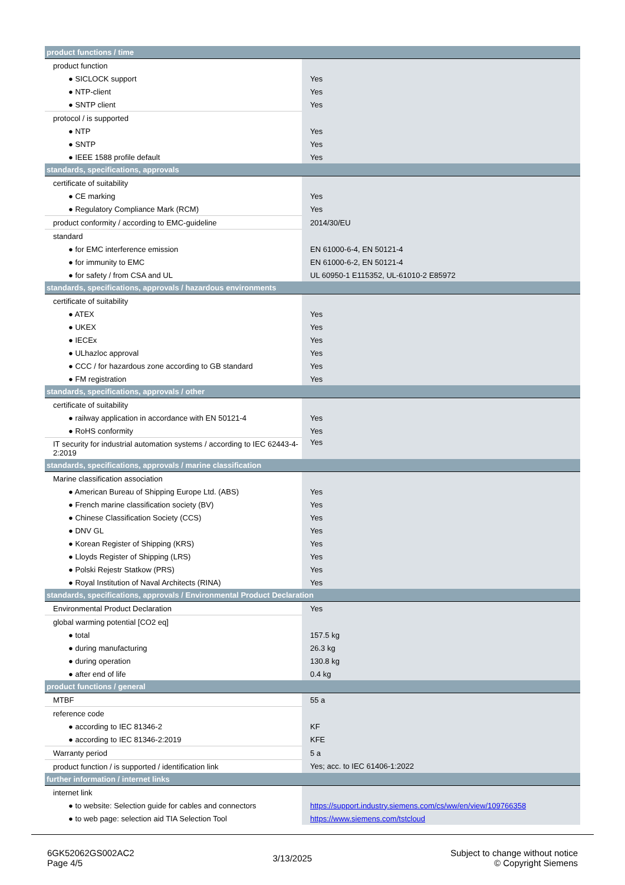| product functions / time | |
| product function | |
| ● SICLOCK support | Yes |
| ● NTP-client | Yes |
| ● SNTP client | Yes |
| protocol / is supported | |
| ● NTP | Yes |
| ● SNTP | Yes |
| ● IEEE 1588 profile default | Yes |
| standards, specifications, approvals | |
| certificate of suitability | |
| ● CE marking | Yes |
| ● Regulatory Compliance Mark (RCM) | Yes |
| product conformity / according to EMC-guideline | 2014/30/EU |
| standard | |
| ● for EMC interference emission | EN 61000-6-4, EN 50121-4 |
| ● for immunity to EMC | EN 61000-6-2, EN 50121-4 |
| ● for safety / from CSA and UL | UL 60950-1 E115352, UL-61010-2 E85972 |
| standards, specifications, approvals / hazardous environments | |
| certificate of suitability | |
| ● ATEX | Yes |
| ● UKEX | Yes |
| ● IECEx | Yes |
| ● ULhazloc approval | Yes |
| ● CCC / for hazardous zone according to GB standard | Yes |
| ● FM registration | Yes |
| standards, specifications, approvals / other | |
| certificate of suitability | |
| ● railway application in accordance with EN 50121-4 | Yes |
| ● RoHS conformity | Yes |
| IT security for industrial automation systems / according to IEC 62443-4-2:2019 | Yes |
| standards, specifications, approvals / marine classification | |
| Marine classification association | |
| ● American Bureau of Shipping Europe Ltd. (ABS) | Yes |
| ● French marine classification society (BV) | Yes |
| ● Chinese Classification Society (CCS) | Yes |
| ● DNV GL | Yes |
| ● Korean Register of Shipping (KRS) | Yes |
| ● Lloyds Register of Shipping (LRS) | Yes |
| ● Polski Rejestr Statkow (PRS) | Yes |
| ● Royal Institution of Naval Architects (RINA) | Yes |
| standards, specifications, approvals / Environmental Product Declaration | |
| Environmental Product Declaration | Yes |
| global warming potential [CO2 eq] | |
| ● total | 157.5 kg |
| ● during manufacturing | 26.3 kg |
| ● during operation | 130.8 kg |
| ● after end of life | 0.4 kg |
| product functions / general | |
| MTBF | 55 a |
| reference code | |
| ● according to IEC 81346-2 | KF |
| ● according to IEC 81346-2:2019 | KFE |
| Warranty period | 5 a |
| product function / is supported / identification link | Yes; acc. to IEC 61406-1:2022 |
| further information / internet links | |
| internet link | |
| ● to website: Selection guide for cables and connectors | https://support.industry.siemens.com/cs/ww/en/view/109766358 |
| ● to web page: selection aid TIA Selection Tool | https://www.siemens.com/tstcloud |
6GK52062GS002AC2
Page 4/5
3/13/2025
Subject to change without notice
© Copyright Siemens